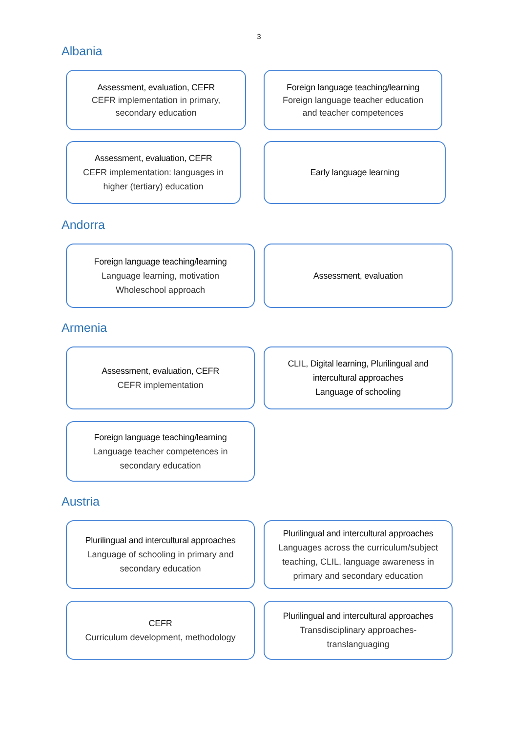3
Albania
Assessment, evaluation, CEFR
CEFR implementation in primary,
secondary education
Foreign language teaching/learning
Foreign language teacher education
and teacher competences
Assessment, evaluation, CEFR
CEFR implementation: languages in
higher (tertiary) education
Early language learning
Andorra
Foreign language teaching/learning
Language learning, motivation
Wholeschool approach
Assessment, evaluation
Armenia
Assessment, evaluation, CEFR
CEFR implementation
CLIL, Digital learning, Plurilingual and
intercultural approaches
Language of schooling
Foreign language teaching/learning
Language teacher competences in
secondary education
Austria
Plurilingual and intercultural approaches
Language of schooling in primary and
secondary education
Plurilingual and intercultural approaches
Languages across the curriculum/subject
teaching, CLIL, language awareness in
primary and secondary education
CEFR
Curriculum development, methodology
Plurilingual and intercultural approaches
Transdisciplinary approaches-
translanguaging